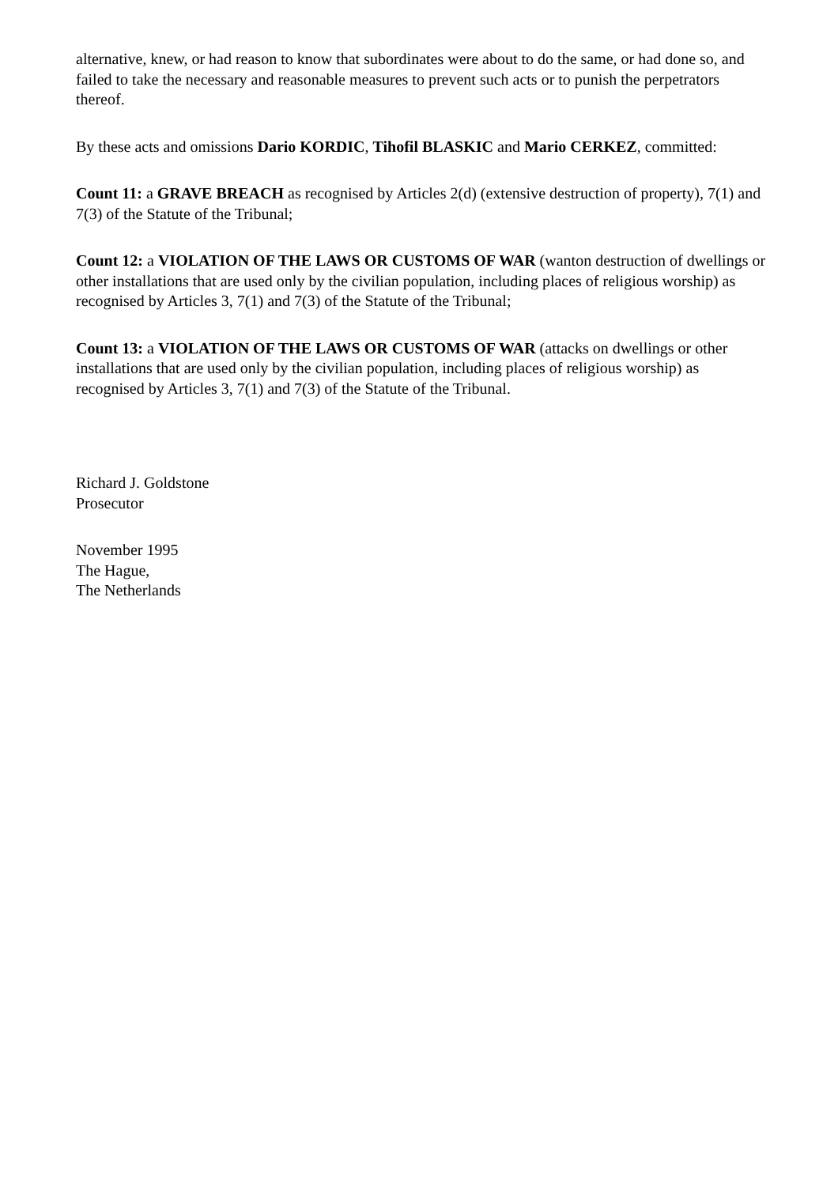alternative, knew, or had reason to know that subordinates were about to do the same, or had done so, and failed to take the necessary and reasonable measures to prevent such acts or to punish the perpetrators thereof.
By these acts and omissions Dario KORDIC, Tihofil BLASKIC and Mario CERKEZ, committed:
Count 11: a GRAVE BREACH as recognised by Articles 2(d) (extensive destruction of property), 7(1) and 7(3) of the Statute of the Tribunal;
Count 12: a VIOLATION OF THE LAWS OR CUSTOMS OF WAR (wanton destruction of dwellings or other installations that are used only by the civilian population, including places of religious worship) as recognised by Articles 3, 7(1) and 7(3) of the Statute of the Tribunal;
Count 13: a VIOLATION OF THE LAWS OR CUSTOMS OF WAR (attacks on dwellings or other installations that are used only by the civilian population, including places of religious worship) as recognised by Articles 3, 7(1) and 7(3) of the Statute of the Tribunal.
Richard J. Goldstone
Prosecutor
November 1995
The Hague,
The Netherlands